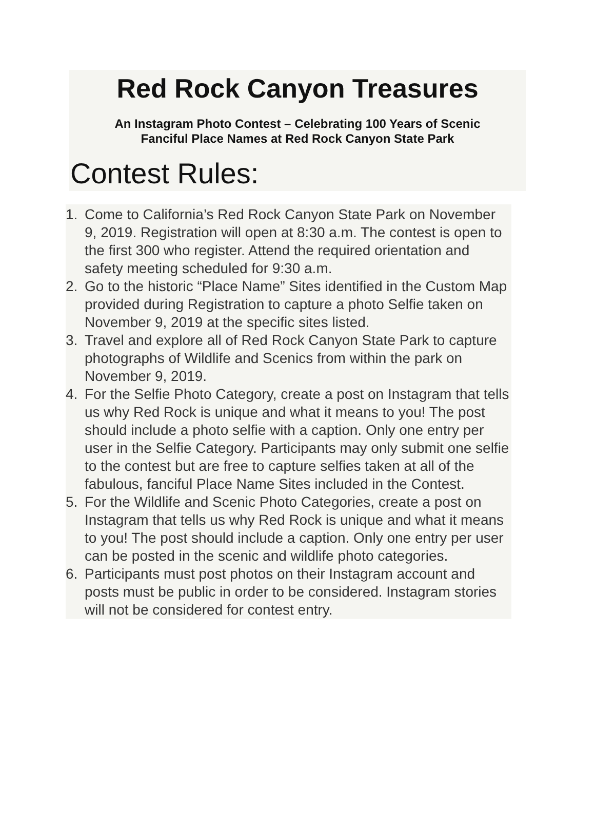Red Rock Canyon Treasures
An Instagram Photo Contest – Celebrating 100 Years of Scenic
Fanciful Place Names at Red Rock Canyon State Park
Contest Rules:
1. Come to California’s Red Rock Canyon State Park on November 9, 2019. Registration will open at 8:30 a.m. The contest is open to the first 300 who register. Attend the required orientation and safety meeting scheduled for 9:30 a.m.
2. Go to the historic “Place Name” Sites identified in the Custom Map provided during Registration to capture a photo Selfie taken on November 9, 2019 at the specific sites listed.
3. Travel and explore all of Red Rock Canyon State Park to capture photographs of Wildlife and Scenics from within the park on November 9, 2019.
4. For the Selfie Photo Category, create a post on Instagram that tells us why Red Rock is unique and what it means to you! The post should include a photo selfie with a caption. Only one entry per user in the Selfie Category. Participants may only submit one selfie to the contest but are free to capture selfies taken at all of the fabulous, fanciful Place Name Sites included in the Contest.
5. For the Wildlife and Scenic Photo Categories, create a post on Instagram that tells us why Red Rock is unique and what it means to you! The post should include a caption. Only one entry per user can be posted in the scenic and wildlife photo categories.
6. Participants must post photos on their Instagram account and posts must be public in order to be considered. Instagram stories will not be considered for contest entry.